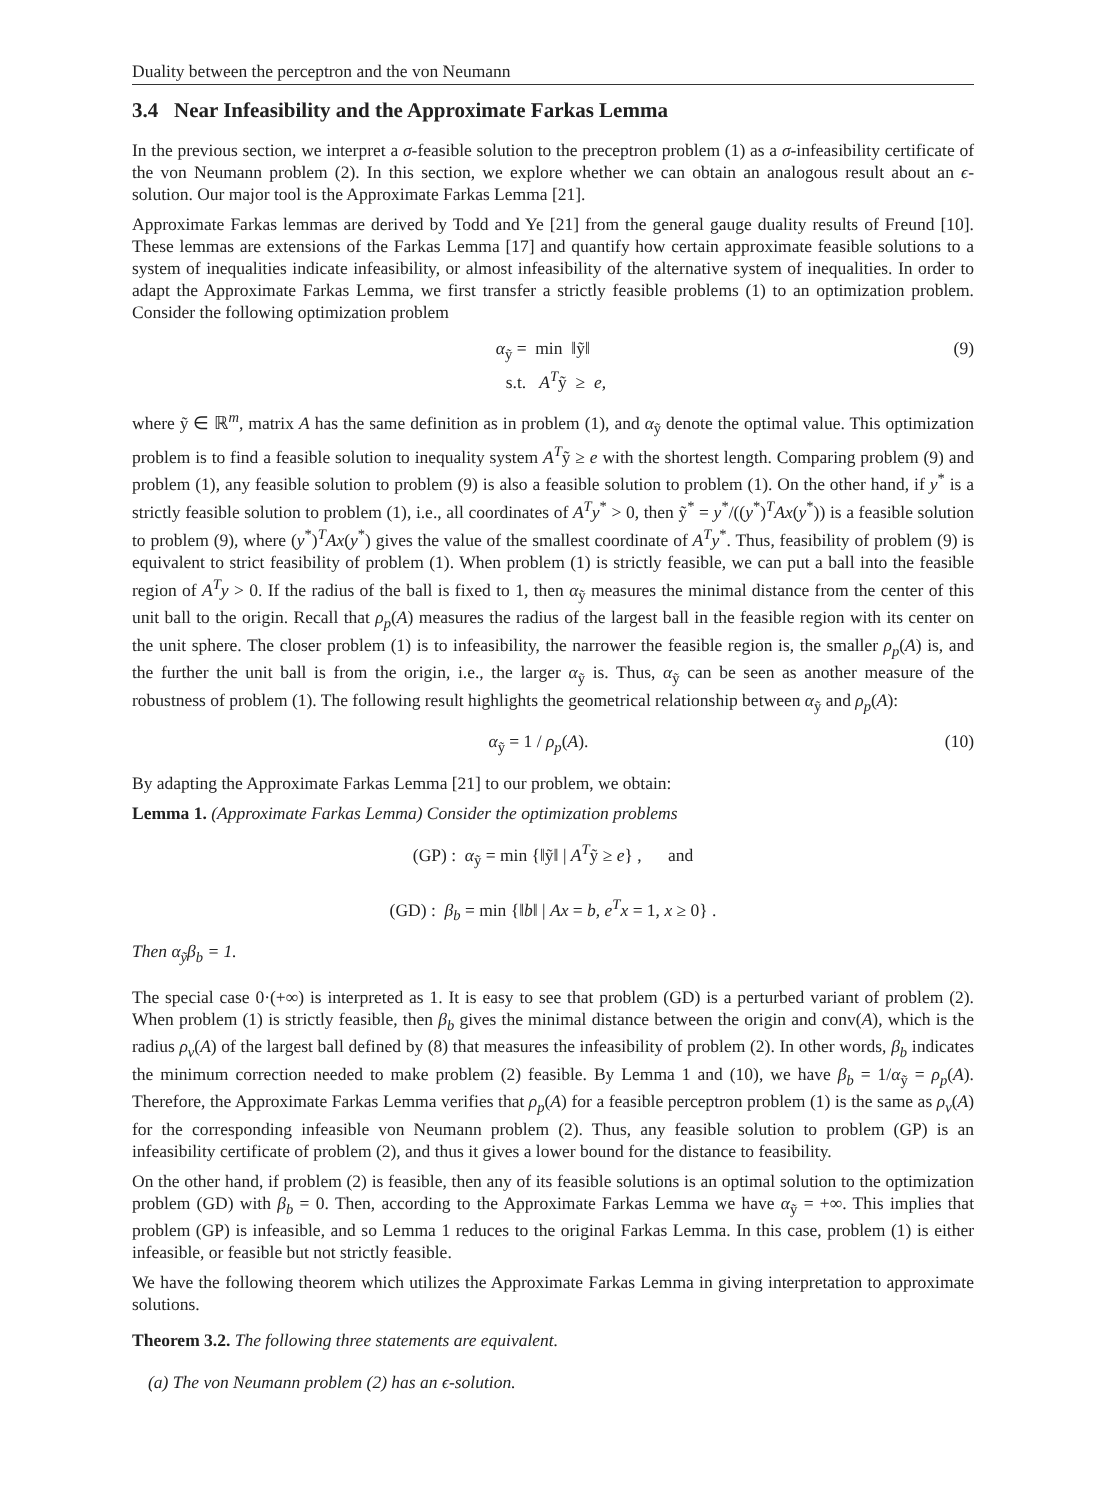Duality between the perceptron and the von Neumann
3.4 Near Infeasibility and the Approximate Farkas Lemma
In the previous section, we interpret a σ-feasible solution to the preceptron problem (1) as a σ-infeasibility certificate of the von Neumann problem (2). In this section, we explore whether we can obtain an analogous result about an ϵ-solution. Our major tool is the Approximate Farkas Lemma [21].
Approximate Farkas lemmas are derived by Todd and Ye [21] from the general gauge duality results of Freund [10]. These lemmas are extensions of the Farkas Lemma [17] and quantify how certain approximate feasible solutions to a system of inequalities indicate infeasibility, or almost infeasibility of the alternative system of inequalities. In order to adapt the Approximate Farkas Lemma, we first transfer a strictly feasible problems (1) to an optimization problem. Consider the following optimization problem
α<sub>ỹ</sub> = min ‖ỹ‖
s.t. A<sup>T</sup>ỹ ≥ e,
(9)
where ỹ ∈ ℝ<sup>m</sup>, matrix A has the same definition as in problem (1), and α<sub>ỹ</sub> denote the optimal value. This optimization problem is to find a feasible solution to inequality system A<sup>T</sup>ỹ ≥ e with the shortest length. Comparing problem (9) and problem (1), any feasible solution to problem (9) is also a feasible solution to problem (1). On the other hand, if y<sup>*</sup> is a strictly feasible solution to problem (1), i.e., all coordinates of A<sup>T</sup>y<sup>*</sup> > 0, then ỹ<sup>*</sup> = y<sup>*</sup>/((y<sup>*</sup>)<sup>T</sup>Ax(y<sup>*</sup>)) is a feasible solution to problem (9), where (y<sup>*</sup>)<sup>T</sup>Ax(y<sup>*</sup>) gives the value of the smallest coordinate of A<sup>T</sup>y<sup>*</sup>. Thus, feasibility of problem (9) is equivalent to strict feasibility of problem (1). When problem (1) is strictly feasible, we can put a ball into the feasible region of A<sup>T</sup>y > 0. If the radius of the ball is fixed to 1, then α<sub>ỹ</sub> measures the minimal distance from the center of this unit ball to the origin. Recall that ρ<sub>p</sub>(A) measures the radius of the largest ball in the feasible region with its center on the unit sphere. The closer problem (1) is to infeasibility, the narrower the feasible region is, the smaller ρ<sub>p</sub>(A) is, and the further the unit ball is from the origin, i.e., the larger α<sub>ỹ</sub> is. Thus, α<sub>ỹ</sub> can be seen as another measure of the robustness of problem (1). The following result highlights the geometrical relationship between α<sub>ỹ</sub> and ρ<sub>p</sub>(A):
α<sub>ỹ</sub> = 1 / ρ<sub>p</sub>(A). (10)
By adapting the Approximate Farkas Lemma [21] to our problem, we obtain:
Lemma 1. (Approximate Farkas Lemma) Consider the optimization problems
(GP) : α<sub>ỹ</sub> = min {‖ỹ‖ | A<sup>T</sup>ỹ ≥ e} , and
(GD) : β<sub>b</sub> = min {‖b‖ | Ax = b, e<sup>T</sup>x = 1, x ≥ 0} .
Then α<sub>ỹ</sub>β<sub>b</sub> = 1.
The special case 0·(+∞) is interpreted as 1. It is easy to see that problem (GD) is a perturbed variant of problem (2). When problem (1) is strictly feasible, then β<sub>b</sub> gives the minimal distance between the origin and conv(A), which is the radius ρ<sub>v</sub>(A) of the largest ball defined by (8) that measures the infeasibility of problem (2). In other words, β<sub>b</sub> indicates the minimum correction needed to make problem (2) feasible. By Lemma 1 and (10), we have β<sub>b</sub> = 1/α<sub>ỹ</sub> = ρ<sub>p</sub>(A). Therefore, the Approximate Farkas Lemma verifies that ρ<sub>p</sub>(A) for a feasible perceptron problem (1) is the same as ρ<sub>v</sub>(A) for the corresponding infeasible von Neumann problem (2). Thus, any feasible solution to problem (GP) is an infeasibility certificate of problem (2), and thus it gives a lower bound for the distance to feasibility.
On the other hand, if problem (2) is feasible, then any of its feasible solutions is an optimal solution to the optimization problem (GD) with β<sub>b</sub> = 0. Then, according to the Approximate Farkas Lemma we have α<sub>ỹ</sub> = +∞. This implies that problem (GP) is infeasible, and so Lemma 1 reduces to the original Farkas Lemma. In this case, problem (1) is either infeasible, or feasible but not strictly feasible.
We have the following theorem which utilizes the Approximate Farkas Lemma in giving interpretation to approximate solutions.
Theorem 3.2. The following three statements are equivalent.
(a) The von Neumann problem (2) has an ϵ-solution.